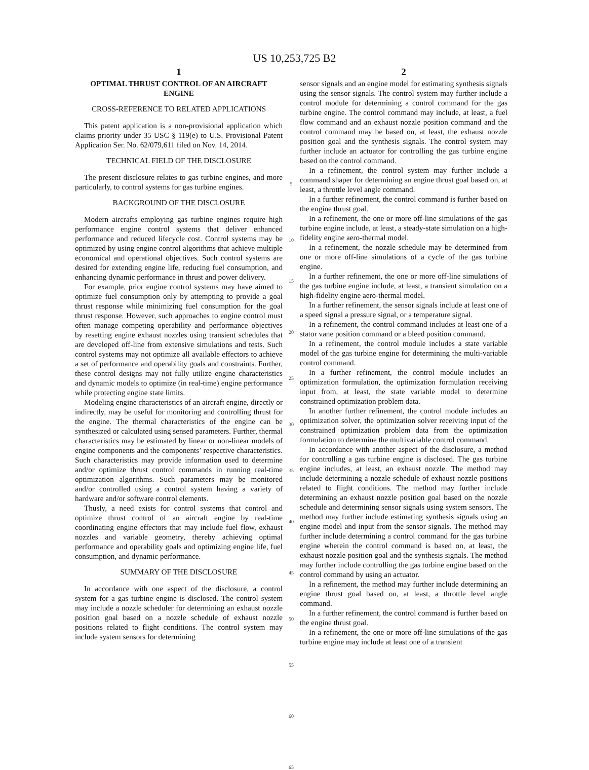US 10,253,725 B2
1
OPTIMAL THRUST CONTROL OF AN AIRCRAFT ENGINE
CROSS-REFERENCE TO RELATED APPLICATIONS
This patent application is a non-provisional application which claims priority under 35 USC § 119(e) to U.S. Provisional Patent Application Ser. No. 62/079,611 filed on Nov. 14, 2014.
TECHNICAL FIELD OF THE DISCLOSURE
The present disclosure relates to gas turbine engines, and more particularly, to control systems for gas turbine engines.
BACKGROUND OF THE DISCLOSURE
Modern aircrafts employing gas turbine engines require high performance engine control systems that deliver enhanced performance and reduced lifecycle cost. Control systems may be optimized by using engine control algorithms that achieve multiple economical and operational objectives. Such control systems are desired for extending engine life, reducing fuel consumption, and enhancing dynamic performance in thrust and power delivery.
For example, prior engine control systems may have aimed to optimize fuel consumption only by attempting to provide a goal thrust response while minimizing fuel consumption for the goal thrust response. However, such approaches to engine control must often manage competing operability and performance objectives by resetting engine exhaust nozzles using transient schedules that are developed off-line from extensive simulations and tests. Such control systems may not optimize all available effectors to achieve a set of performance and operability goals and constraints. Further, these control designs may not fully utilize engine characteristics and dynamic models to optimize (in real-time) engine performance while protecting engine state limits.
Modeling engine characteristics of an aircraft engine, directly or indirectly, may be useful for monitoring and controlling thrust for the engine. The thermal characteristics of the engine can be synthesized or calculated using sensed parameters. Further, thermal characteristics may be estimated by linear or non-linear models of engine components and the components’ respective characteristics. Such characteristics may provide information used to determine and/or optimize thrust control commands in running real-time optimization algorithms. Such parameters may be monitored and/or controlled using a control system having a variety of hardware and/or software control elements.
Thusly, a need exists for control systems that control and optimize thrust control of an aircraft engine by real-time coordinating engine effectors that may include fuel flow, exhaust nozzles and variable geometry, thereby achieving optimal performance and operability goals and optimizing engine life, fuel consumption, and dynamic performance.
SUMMARY OF THE DISCLOSURE
In accordance with one aspect of the disclosure, a control system for a gas turbine engine is disclosed. The control system may include a nozzle scheduler for determining an exhaust nozzle position goal based on a nozzle schedule of exhaust nozzle positions related to flight conditions. The control system may include system sensors for determining
5
10
15
20
25
30
35
40
45
50
55
60
65
2
sensor signals and an engine model for estimating synthesis signals using the sensor signals. The control system may further include a control module for determining a control command for the gas turbine engine. The control command may include, at least, a fuel flow command and an exhaust nozzle position command and the control command may be based on, at least, the exhaust nozzle position goal and the synthesis signals. The control system may further include an actuator for controlling the gas turbine engine based on the control command.
In a refinement, the control system may further include a command shaper for determining an engine thrust goal based on, at least, a throttle level angle command.
In a further refinement, the control command is further based on the engine thrust goal.
In a refinement, the one or more off-line simulations of the gas turbine engine include, at least, a steady-state simulation on a high-fidelity engine aero-thermal model.
In a refinement, the nozzle schedule may be determined from one or more off-line simulations of a cycle of the gas turbine engine.
In a further refinement, the one or more off-line simulations of the gas turbine engine include, at least, a transient simulation on a high-fidelity engine aero-thermal model.
In a further refinement, the sensor signals include at least one of a speed signal a pressure signal, or a temperature signal.
In a refinement, the control command includes at least one of a stator vane position command or a bleed position command.
In a refinement, the control module includes a state variable model of the gas turbine engine for determining the multi-variable control command.
In a further refinement, the control module includes an optimization formulation, the optimization formulation receiving input from, at least, the state variable model to determine constrained optimization problem data.
In another further refinement, the control module includes an optimization solver, the optimization solver receiving input of the constrained optimization problem data from the optimization formulation to determine the multivariable control command.
In accordance with another aspect of the disclosure, a method for controlling a gas turbine engine is disclosed. The gas turbine engine includes, at least, an exhaust nozzle. The method may include determining a nozzle schedule of exhaust nozzle positions related to flight conditions. The method may further include determining an exhaust nozzle position goal based on the nozzle schedule and determining sensor signals using system sensors. The method may further include estimating synthesis signals using an engine model and input from the sensor signals. The method may further include determining a control command for the gas turbine engine wherein the control command is based on, at least, the exhaust nozzle position goal and the synthesis signals. The method may further include controlling the gas turbine engine based on the control command by using an actuator.
In a refinement, the method may further include determining an engine thrust goal based on, at least, a throttle level angle command.
In a further refinement, the control command is further based on the engine thrust goal.
In a refinement, the one or more off-line simulations of the gas turbine engine may include at least one of a transient